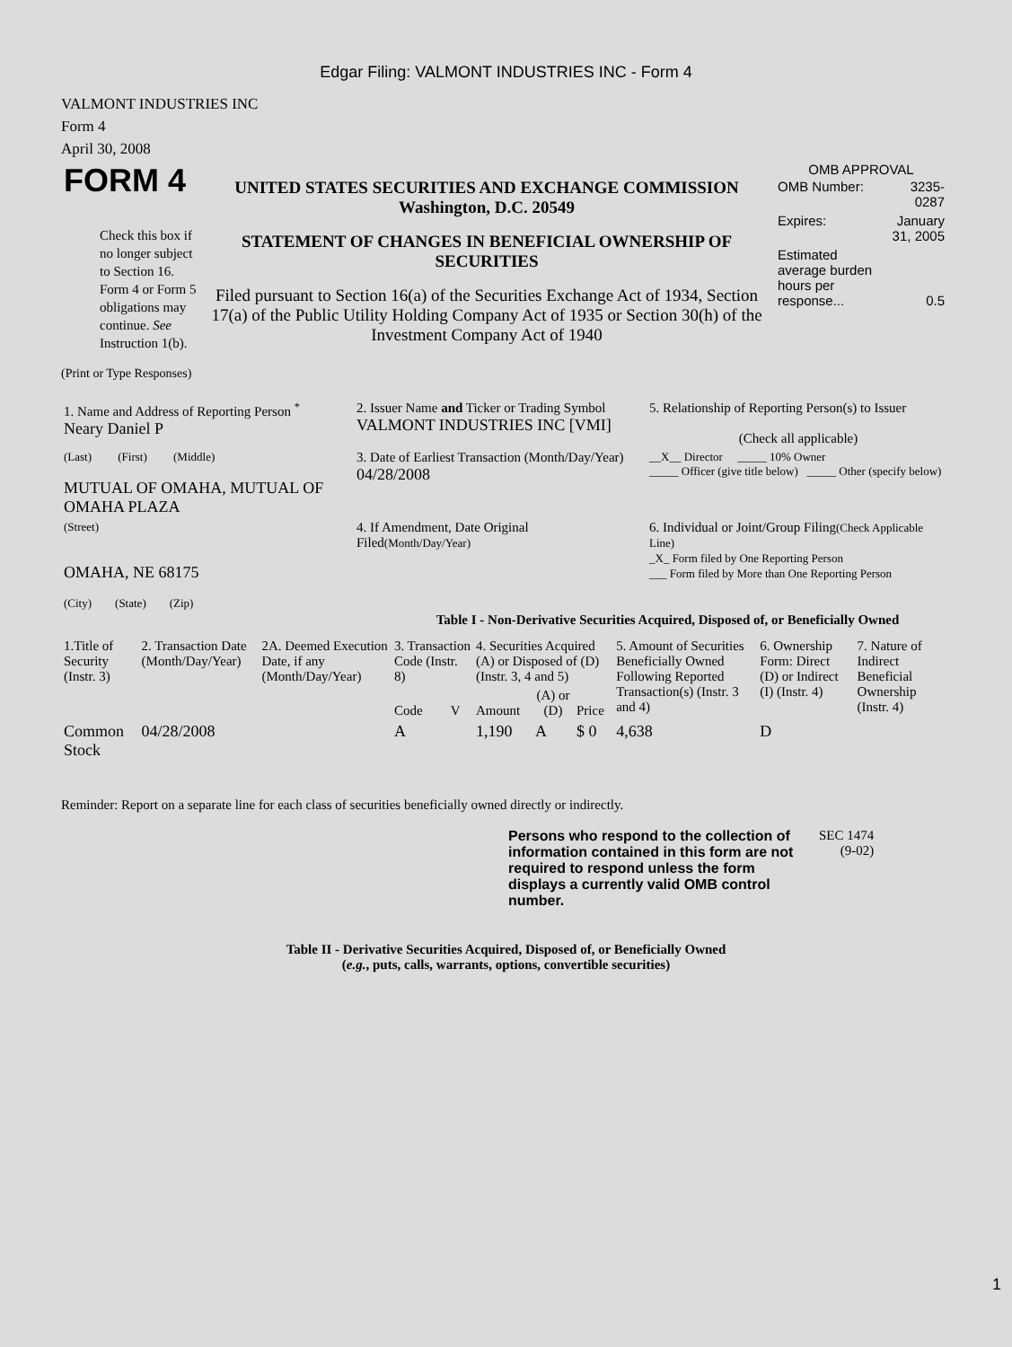Edgar Filing: VALMONT INDUSTRIES INC - Form 4
VALMONT INDUSTRIES INC
Form 4
April 30, 2008
| FORM 4 Check this box if no longer subject to Section 16. Form 4 or Form 5 obligations may continue. See Instruction 1(b). | UNITED STATES SECURITIES AND EXCHANGE COMMISSION Washington, D.C. 20549 STATEMENT OF CHANGES IN BENEFICIAL OWNERSHIP OF SECURITIES Filed pursuant to Section 16(a) of the Securities Exchange Act of 1934, Section 17(a) of the Public Utility Holding Company Act of 1935 or Section 30(h) of the Investment Company Act of 1940 | OMB APPROVAL / OMB Number: / 3235-0287 / / Expires: / January 31, 2005 / / Estimated average burden hours per response... / 0.5 / |
(Print or Type Responses)
| 1. Name and Address of Reporting Person <sup>*</sup> Neary Daniel P | 2. Issuer Name and Ticker or Trading Symbol VALMONT INDUSTRIES INC [VMI] | 5. Relationship of Reporting Person(s) to Issuer (Check all applicable) |
| (Last) (First) (Middle) MUTUAL OF OMAHA, MUTUAL OF OMAHA PLAZA | 3. Date of Earliest Transaction (Month/Day/Year) 04/28/2008 | __X__ Director _____ 10% Owner _____ Officer (give title below) _____ Other (specify below) |
| (Street) OMAHA, NE 68175 (City) (State) (Zip) | 4. If Amendment, Date Original Filed (Month/Day/Year) | 6. Individual or Joint/Group Filing (Check Applicable Line) _X_ Form filed by One Reporting Person ___ Form filed by More than One Reporting Person |
Table I - Non-Derivative Securities Acquired, Disposed of, or Beneficially Owned
| 1.Title of Security (Instr. 3) | 2. Transaction Date (Month/Day/Year) | 2A. Deemed Execution Date, if any (Month/Day/Year) | 3. Transaction Code (Instr. 8) | | 4. Securities Acquired (A) or Disposed of (D) (Instr. 3, 4 and 5) | | | 5. Amount of Securities Beneficially Owned Following Reported Transaction(s) (Instr. 3 and 4) | 6. Ownership Form: Direct (D) or Indirect (I) (Instr. 4) | 7. Nature of Indirect Beneficial Ownership (Instr. 4) |
| --- | --- | --- | --- | --- | --- | --- | --- | --- | --- | --- |
| | | | Code | V | Amount | (A) or (D) | Price | | | |
| Common Stock | 04/28/2008 | | A | | 1,190 | A | $ 0 | 4,638 | D | |
Reminder: Report on a separate line for each class of securities beneficially owned directly or indirectly.
| Persons who respond to the collection of information contained in this form are not required to respond unless the form displays a currently valid OMB control number. | SEC 1474 (9-02) |
Table II - Derivative Securities Acquired, Disposed of, or Beneficially Owned
(e.g., puts, calls, warrants, options, convertible securities)
1